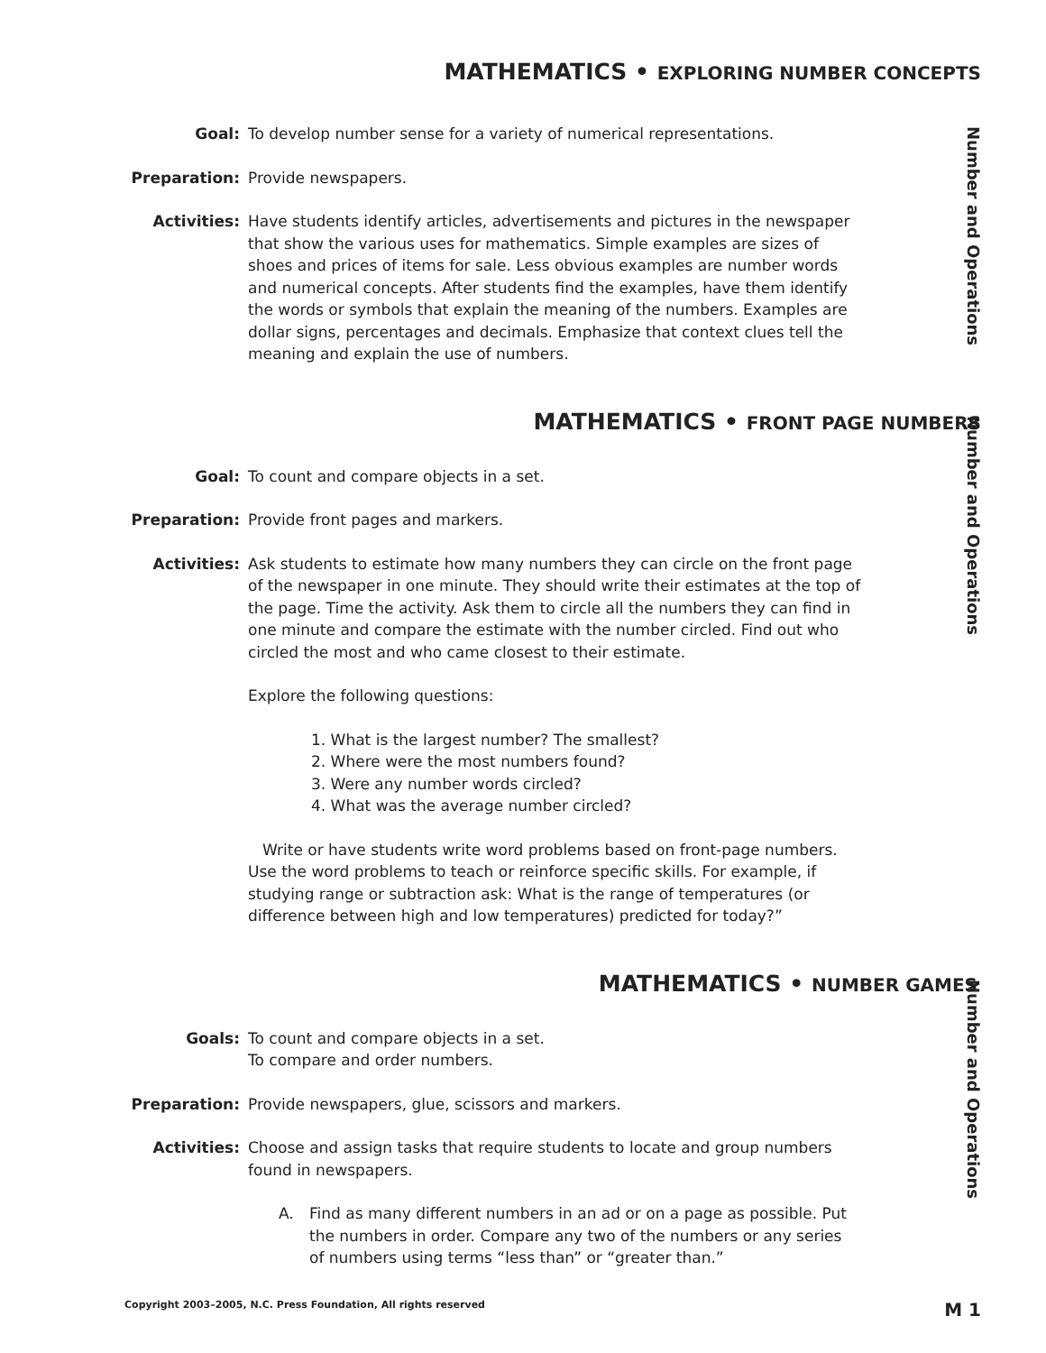MATHEMATICS • EXPLORING NUMBER CONCEPTS
Number and Operations
Goal: To develop number sense for a variety of numerical representations.
Preparation: Provide newspapers.
Activities: Have students identify articles, advertisements and pictures in the newspaper that show the various uses for mathematics. Simple examples are sizes of shoes and prices of items for sale. Less obvious examples are number words and numerical concepts. After students find the examples, have them identify the words or symbols that explain the meaning of the numbers. Examples are dollar signs, percentages and decimals. Emphasize that context clues tell the meaning and explain the use of numbers.
MATHEMATICS • FRONT PAGE NUMBERS
Number and Operations
Goal: To count and compare objects in a set.
Preparation: Provide front pages and markers.
Activities: Ask students to estimate how many numbers they can circle on the front page of the newspaper in one minute. They should write their estimates at the top of the page. Time the activity. Ask them to circle all the numbers they can find in one minute and compare the estimate with the number circled. Find out who circled the most and who came closest to their estimate.
Explore the following questions:
1. What is the largest number? The smallest?
2. Where were the most numbers found?
3. Were any number words circled?
4. What was the average number circled?
Write or have students write word problems based on front-page numbers. Use the word problems to teach or reinforce specific skills. For example, if studying range or subtraction ask: What is the range of temperatures (or difference between high and low temperatures) predicted for today?”
MATHEMATICS • NUMBER GAMES
Number and Operations
Goals: To count and compare objects in a set.
To compare and order numbers.
Preparation: Provide newspapers, glue, scissors and markers.
Activities: Choose and assign tasks that require students to locate and group numbers found in newspapers.
A. Find as many different numbers in an ad or on a page as possible. Put the numbers in order. Compare any two of the numbers or any series of numbers using terms “less than” or “greater than.”
Copyright 2003–2005, N.C. Press Foundation, All rights reserved M 1